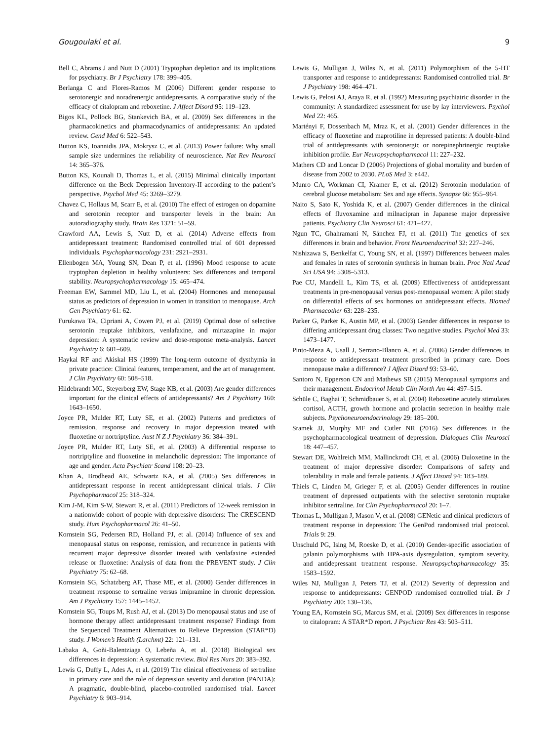Gougoulaki et al. 9
Bell C, Abrams J and Nutt D (2001) Tryptophan depletion and its implications for psychiatry. Br J Psychiatry 178: 399–405.
Berlanga C and Flores-Ramos M (2006) Different gender response to serotonergic and noradrenergic antidepressants. A comparative study of the efficacy of citalopram and reboxetine. J Affect Disord 95: 119–123.
Bigos KL, Pollock BG, Stankevich BA, et al. (2009) Sex differences in the pharmacokinetics and pharmacodynamics of antidepressants: An updated review. Gend Med 6: 522–543.
Button KS, Ioannidis JPA, Mokrysz C, et al. (2013) Power failure: Why small sample size undermines the reliability of neuroscience. Nat Rev Neurosci 14: 365–376.
Button KS, Kounali D, Thomas L, et al. (2015) Minimal clinically important difference on the Beck Depression Inventory-II according to the patient’s perspective. Psychol Med 45: 3269–3279.
Chavez C, Hollaus M, Scarr E, et al. (2010) The effect of estrogen on dopamine and serotonin receptor and transporter levels in the brain: An autoradiography study. Brain Res 1321: 51–59.
Crawford AA, Lewis S, Nutt D, et al. (2014) Adverse effects from antidepressant treatment: Randomised controlled trial of 601 depressed individuals. Psychopharmacology 231: 2921–2931.
Ellenbogen MA, Young SN, Dean P, et al. (1996) Mood response to acute tryptophan depletion in healthy volunteers: Sex differences and temporal stability. Neuropsychopharmacology 15: 465–474.
Freeman EW, Sammel MD, Liu L, et al. (2004) Hormones and menopausal status as predictors of depression in women in transition to menopause. Arch Gen Psychiatry 61: 62.
Furukawa TA, Cipriani A, Cowen PJ, et al. (2019) Optimal dose of selective serotonin reuptake inhibitors, venlafaxine, and mirtazapine in major depression: A systematic review and dose-response meta-analysis. Lancet Psychiatry 6: 601–609.
Haykal RF and Akiskal HS (1999) The long-term outcome of dysthymia in private practice: Clinical features, temperament, and the art of management. J Clin Psychiatry 60: 508–518.
Hildebrandt MG, Steyerberg EW, Stage KB, et al. (2003) Are gender differences important for the clinical effects of antidepressants? Am J Psychiatry 160: 1643–1650.
Joyce PR, Mulder RT, Luty SE, et al. (2002) Patterns and predictors of remission, response and recovery in major depression treated with fluoxetine or nortriptyline. Aust N Z J Psychiatry 36: 384–391.
Joyce PR, Mulder RT, Luty SE, et al. (2003) A differential response to nortriptyline and fluoxetine in melancholic depression: The importance of age and gender. Acta Psychiatr Scand 108: 20–23.
Khan A, Brodhead AE, Schwartz KA, et al. (2005) Sex differences in antidepressant response in recent antidepressant clinical trials. J Clin Psychopharmacol 25: 318–324.
Kim J-M, Kim S-W, Stewart R, et al. (2011) Predictors of 12-week remission in a nationwide cohort of people with depressive disorders: The CRESCEND study. Hum Psychopharmacol 26: 41–50.
Kornstein SG, Pedersen RD, Holland PJ, et al. (2014) Influence of sex and menopausal status on response, remission, and recurrence in patients with recurrent major depressive disorder treated with venlafaxine extended release or fluoxetine: Analysis of data from the PREVENT study. J Clin Psychiatry 75: 62–68.
Kornstein SG, Schatzberg AF, Thase ME, et al. (2000) Gender differences in treatment response to sertraline versus imipramine in chronic depression. Am J Psychiatry 157: 1445–1452.
Kornstein SG, Toups M, Rush AJ, et al. (2013) Do menopausal status and use of hormone therapy affect antidepressant treatment response? Findings from the Sequenced Treatment Alternatives to Relieve Depression (STAR*D) study. J Women’s Health (Larchmt) 22: 121–131.
Labaka A, Goñi-Balentziaga O, Lebeña A, et al. (2018) Biological sex differences in depression: A systematic review. Biol Res Nurs 20: 383–392.
Lewis G, Duffy L, Ades A, et al. (2019) The clinical effectiveness of sertraline in primary care and the role of depression severity and duration (PANDA): A pragmatic, double-blind, placebo-controlled randomised trial. Lancet Psychiatry 6: 903–914.
Lewis G, Mulligan J, Wiles N, et al. (2011) Polymorphism of the 5-HT transporter and response to antidepressants: Randomised controlled trial. Br J Psychiatry 198: 464–471.
Lewis G, Pelosi AJ, Araya R, et al. (1992) Measuring psychiatric disorder in the community: A standardized assessment for use by lay interviewers. Psychol Med 22: 465.
Martényi F, Dossenbach M, Mraz K, et al. (2001) Gender differences in the efficacy of fluoxetine and maprotiline in depressed patients: A double-blind trial of antidepressants with serotonergic or norepinephrinergic reuptake inhibition profile. Eur Neuropsychopharmacol 11: 227–232.
Mathers CD and Loncar D (2006) Projections of global mortality and burden of disease from 2002 to 2030. PLoS Med 3: e442.
Munro CA, Workman CI, Kramer E, et al. (2012) Serotonin modulation of cerebral glucose metabolism: Sex and age effects. Synapse 66: 955–964.
Naito S, Sato K, Yoshida K, et al. (2007) Gender differences in the clinical effects of fluvoxamine and milnacipran in Japanese major depressive patients. Psychiatry Clin Neurosci 61: 421–427.
Ngun TC, Ghahramani N, Sánchez FJ, et al. (2011) The genetics of sex differences in brain and behavior. Front Neuroendocrinol 32: 227–246.
Nishizawa S, Benkelfat C, Young SN, et al. (1997) Differences between males and females in rates of serotonin synthesis in human brain. Proc Natl Acad Sci USA 94: 5308–5313.
Pae CU, Mandelli L, Kim TS, et al. (2009) Effectiveness of antidepressant treatments in pre-menopausal versus post-menopausal women: A pilot study on differential effects of sex hormones on antidepressant effects. Biomed Pharmacother 63: 228–235.
Parker G, Parker K, Austin MP, et al. (2003) Gender differences in response to differing antidepressant drug classes: Two negative studies. Psychol Med 33: 1473–1477.
Pinto-Meza A, Usall J, Serrano-Blanco A, et al. (2006) Gender differences in response to antidepressant treatment prescribed in primary care. Does menopause make a difference? J Affect Disord 93: 53–60.
Santoro N, Epperson CN and Mathews SB (2015) Menopausal symptoms and their management. Endocrinol Metab Clin North Am 44: 497–515.
Schüle C, Baghai T, Schmidbauer S, et al. (2004) Reboxetine acutely stimulates cortisol, ACTH, growth hormone and prolactin secretion in healthy male subjects. Psychoneuroendocrinology 29: 185–200.
Sramek JJ, Murphy MF and Cutler NR (2016) Sex differences in the psychopharmacological treatment of depression. Dialogues Clin Neurosci 18: 447–457.
Stewart DE, Wohlreich MM, Mallinckrodt CH, et al. (2006) Duloxetine in the treatment of major depressive disorder: Comparisons of safety and tolerability in male and female patients. J Affect Disord 94: 183–189.
Thiels C, Linden M, Grieger F, et al. (2005) Gender differences in routine treatment of depressed outpatients with the selective serotonin reuptake inhibitor sertraline. Int Clin Psychopharmacol 20: 1–7.
Thomas L, Mulligan J, Mason V, et al. (2008) GENetic and clinical predictors of treatment response in depression: The GenPod randomised trial protocol. Trials 9: 29.
Unschuld PG, Ising M, Roeske D, et al. (2010) Gender-specific association of galanin polymorphisms with HPA-axis dysregulation, symptom severity, and antidepressant treatment response. Neuropsychopharmacology 35: 1583–1592.
Wiles NJ, Mulligan J, Peters TJ, et al. (2012) Severity of depression and response to antidepressants: GENPOD randomised controlled trial. Br J Psychiatry 200: 130–136.
Young EA, Kornstein SG, Marcus SM, et al. (2009) Sex differences in response to citalopram: A STAR*D report. J Psychiatr Res 43: 503–511.